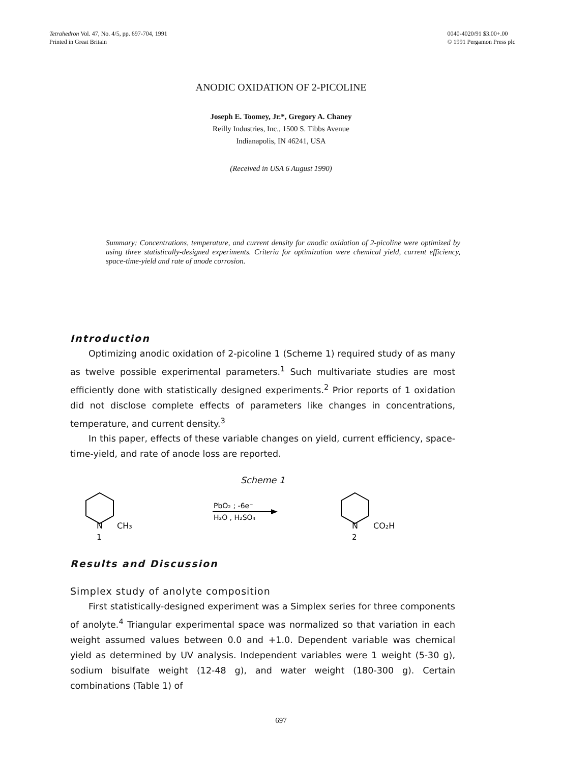Tetrahedron Vol. 47, No. 4/5, pp. 697-704, 1991
Printed in Great Britain
0040-4020/91 $3.00+.00
© 1991 Pergamon Press plc
ANODIC OXIDATION OF 2-PICOLINE
Joseph E. Toomey, Jr.*, Gregory A. Chaney
Reilly Industries, Inc., 1500 S. Tibbs Avenue
Indianapolis, IN 46241, USA
(Received in USA 6 August 1990)
Summary: Concentrations, temperature, and current density for anodic oxidation of 2-picoline were optimized by using three statistically-designed experiments. Criteria for optimization were chemical yield, current efficiency, space-time-yield and rate of anode corrosion.
Introduction
Optimizing anodic oxidation of 2-picoline 1 (Scheme 1) required study of as many as twelve possible experimental parameters.<sup>1</sup> Such multivariate studies are most efficiently done with statistically designed experiments.<sup>2</sup> Prior reports of 1 oxidation did not disclose complete effects of parameters like changes in concentrations, temperature, and current density.<sup>3</sup>
In this paper, effects of these variable changes on yield, current efficiency, space-time-yield, and rate of anode loss are reported.
Scheme 1
N
CH₃
1
PbO₂ ; -6e⁻
H₂O , H₂SO₄
N
CO₂H
2
Results and Discussion
Simplex study of anolyte composition
First statistically-designed experiment was a Simplex series for three components of anolyte.<sup>4</sup> Triangular experimental space was normalized so that variation in each weight assumed values between 0.0 and +1.0. Dependent variable was chemical yield as determined by UV analysis. Independent variables were 1 weight (5-30 g), sodium bisulfate weight (12-48 g), and water weight (180-300 g). Certain combinations (Table 1) of
697